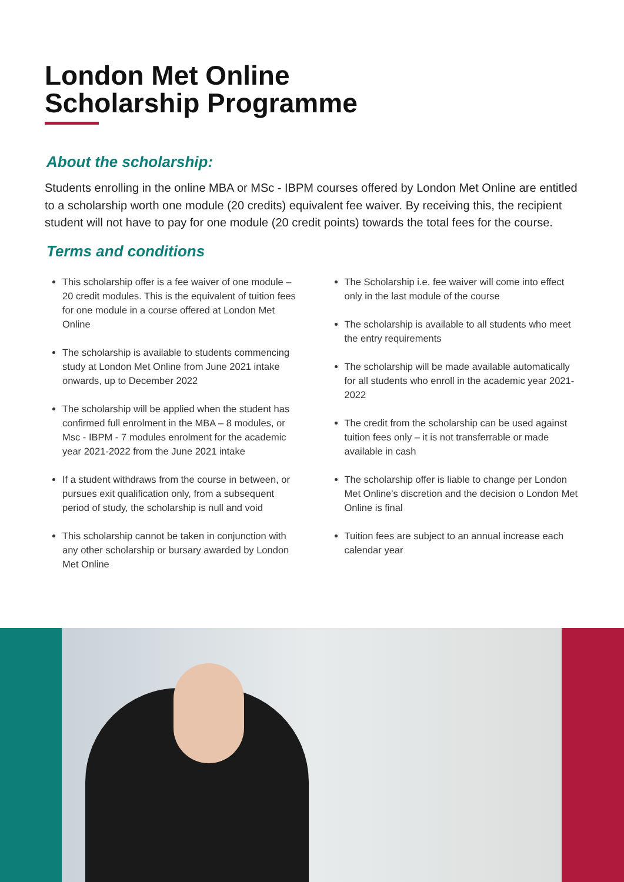London Met Online
Scholarship Programme
About the scholarship:
Students enrolling in the online MBA or MSc - IBPM courses offered by London Met Online are entitled to a scholarship worth one module (20 credits) equivalent fee waiver. By receiving this, the recipient student will not have to pay for one module (20 credit points) towards the total fees for the course.
Terms and conditions
This scholarship offer is a fee waiver of one module – 20 credit modules. This is the equivalent of tuition fees for one module in a course offered at London Met Online
The scholarship is available to students commencing study at London Met Online from June 2021 intake onwards, up to December 2022
The scholarship will be applied when the student has confirmed full enrolment in the MBA – 8 modules, or Msc - IBPM - 7 modules enrolment for the academic year 2021-2022 from the June 2021 intake
If a student withdraws from the course in between, or pursues exit qualification only, from a subsequent period of study, the scholarship is null and void
This scholarship cannot be taken in conjunction with any other scholarship or bursary awarded by London Met Online
The Scholarship i.e. fee waiver will come into effect only in the last module of the course
The scholarship is available to all students who meet the entry requirements
The scholarship will be made available automatically for all students who enroll in the academic year 2021-2022
The credit from the scholarship can be used against tuition fees only – it is not transferrable or made available in cash
The scholarship offer is liable to change per London Met Online's discretion and the decision o London Met Online is final
Tuition fees are subject to an annual increase each calendar year